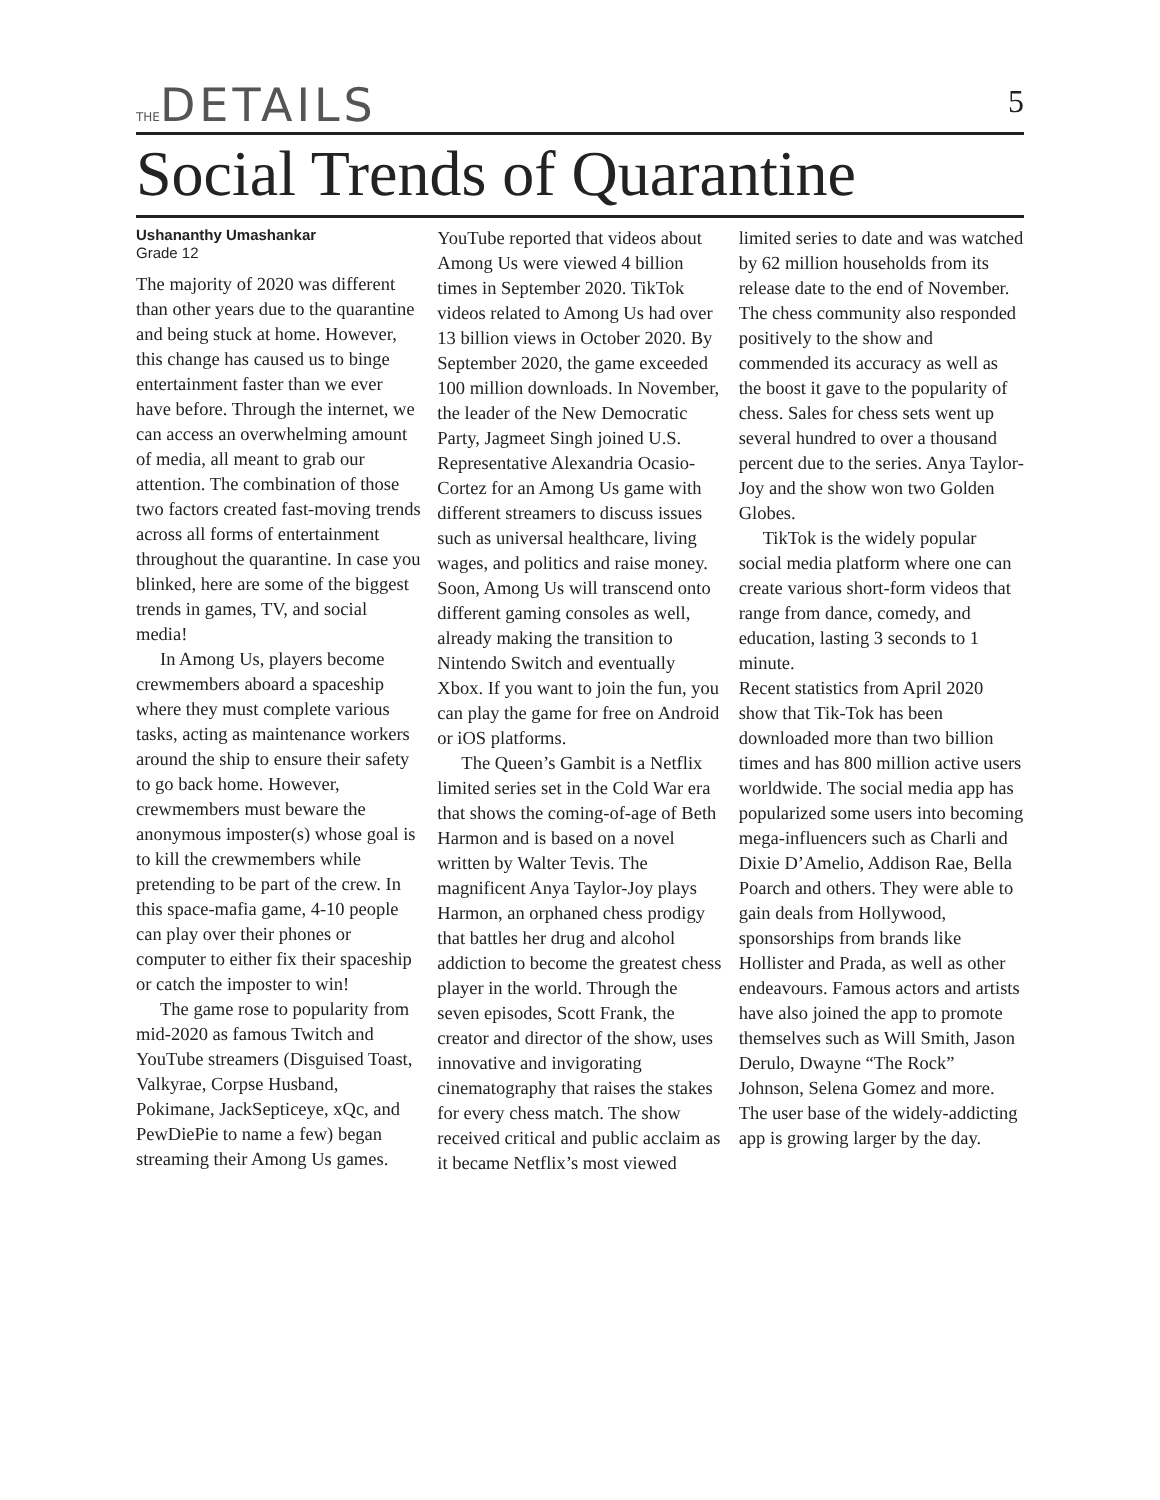THEDETAILS
5
Social Trends of Quarantine
Ushananthy Umashankar
Grade 12
The majority of 2020 was different than other years due to the quarantine and being stuck at home. However, this change has caused us to binge entertainment faster than we ever have before. Through the internet, we can access an overwhelming amount of media, all meant to grab our attention. The combination of those two factors created fast-moving trends across all forms of entertainment throughout the quarantine. In case you blinked, here are some of the biggest trends in games, TV, and social media!
In Among Us, players become crewmembers aboard a spaceship where they must complete various tasks, acting as maintenance workers around the ship to ensure their safety to go back home. However, crewmembers must beware the anonymous imposter(s) whose goal is to kill the crewmembers while pretending to be part of the crew. In this space-mafia game, 4-10 people can play over their phones or computer to either fix their spaceship or catch the imposter to win!
The game rose to popularity from mid-2020 as famous Twitch and YouTube streamers (Disguised Toast, Valkyrae, Corpse Husband, Pokimane, JackSepticeye, xQc, and PewDiePie to name a few) began streaming their Among Us games. YouTube reported that videos about Among Us were viewed 4 billion times in September 2020. TikTok videos related to Among Us had over 13 billion views in October 2020. By September 2020, the game exceeded 100 million downloads. In November, the leader of the New Democratic Party, Jagmeet Singh joined U.S. Representative Alexandria Ocasio-Cortez for an Among Us game with different streamers to discuss issues such as universal healthcare, living wages, and politics and raise money. Soon, Among Us will transcend onto different gaming consoles as well, already making the transition to Nintendo Switch and eventually Xbox. If you want to join the fun, you can play the game for free on Android or iOS platforms.
The Queen’s Gambit is a Netflix limited series set in the Cold War era that shows the coming-of-age of Beth Harmon and is based on a novel written by Walter Tevis. The magnificent Anya Taylor-Joy plays Harmon, an orphaned chess prodigy that battles her drug and alcohol addiction to become the greatest chess player in the world. Through the seven episodes, Scott Frank, the creator and director of the show, uses innovative and invigorating cinematography that raises the stakes for every chess match. The show received critical and public acclaim as it became Netflix’s most viewed limited series to date and was watched by 62 million households from its release date to the end of November. The chess community also responded positively to the show and commended its accuracy as well as the boost it gave to the popularity of chess. Sales for chess sets went up several hundred to over a thousand percent due to the series. Anya Taylor-Joy and the show won two Golden Globes.
TikTok is the widely popular social media platform where one can create various short-form videos that range from dance, comedy, and education, lasting 3 seconds to 1 minute.
Recent statistics from April 2020 show that Tik-Tok has been downloaded more than two billion times and has 800 million active users worldwide. The social media app has popularized some users into becoming mega-influencers such as Charli and Dixie D’Amelio, Addison Rae, Bella Poarch and others. They were able to gain deals from Hollywood, sponsorships from brands like Hollister and Prada, as well as other endeavours. Famous actors and artists have also joined the app to promote themselves such as Will Smith, Jason Derulo, Dwayne “The Rock” Johnson, Selena Gomez and more. The user base of the widely-addicting app is growing larger by the day.